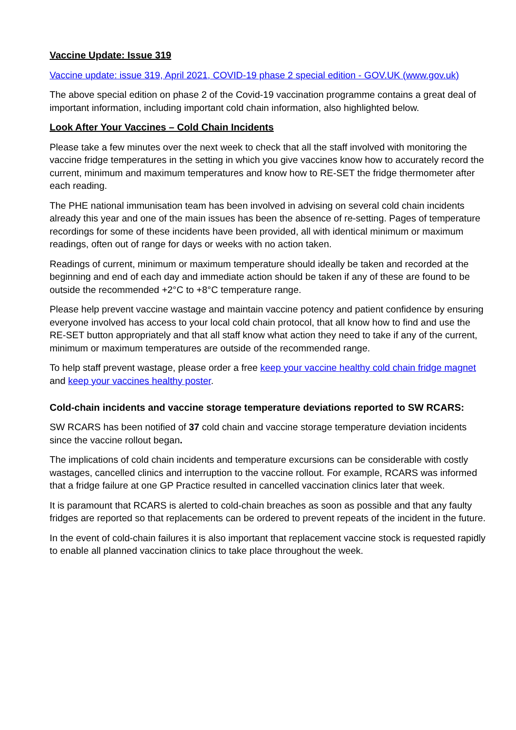Vaccine Update: Issue 319
Vaccine update: issue 319, April 2021, COVID-19 phase 2 special edition - GOV.UK (www.gov.uk)
The above special edition on phase 2 of the Covid-19 vaccination programme contains a great deal of important information, including important cold chain information, also highlighted below.
Look After Your Vaccines – Cold Chain Incidents
Please take a few minutes over the next week to check that all the staff involved with monitoring the vaccine fridge temperatures in the setting in which you give vaccines know how to accurately record the current, minimum and maximum temperatures and know how to RE-SET the fridge thermometer after each reading.
The PHE national immunisation team has been involved in advising on several cold chain incidents already this year and one of the main issues has been the absence of re-setting. Pages of temperature recordings for some of these incidents have been provided, all with identical minimum or maximum readings, often out of range for days or weeks with no action taken.
Readings of current, minimum or maximum temperature should ideally be taken and recorded at the beginning and end of each day and immediate action should be taken if any of these are found to be outside the recommended +2°C to +8°C temperature range.
Please help prevent vaccine wastage and maintain vaccine potency and patient confidence by ensuring everyone involved has access to your local cold chain protocol, that all know how to find and use the RE-SET button appropriately and that all staff know what action they need to take if any of the current, minimum or maximum temperatures are outside of the recommended range.
To help staff prevent wastage, please order a free keep your vaccine healthy cold chain fridge magnet and keep your vaccines healthy poster.
Cold-chain incidents and vaccine storage temperature deviations reported to SW RCARS:
SW RCARS has been notified of 37 cold chain and vaccine storage temperature deviation incidents since the vaccine rollout began.
The implications of cold chain incidents and temperature excursions can be considerable with costly wastages, cancelled clinics and interruption to the vaccine rollout. For example, RCARS was informed that a fridge failure at one GP Practice resulted in cancelled vaccination clinics later that week.
It is paramount that RCARS is alerted to cold-chain breaches as soon as possible and that any faulty fridges are reported so that replacements can be ordered to prevent repeats of the incident in the future.
In the event of cold-chain failures it is also important that replacement vaccine stock is requested rapidly to enable all planned vaccination clinics to take place throughout the week.